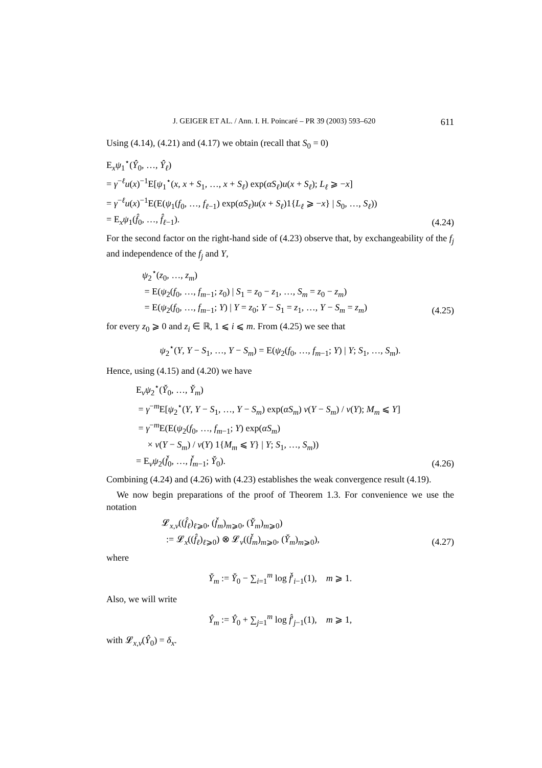J. GEIGER ET AL. / Ann. I. H. Poincaré – PR 39 (2003) 593–620 611
Using (4.14), (4.21) and (4.17) we obtain (recall that S<sub>0</sub> = 0)
E<sub>x</sub>ψ<sub>1</sub><sup>⋆</sup>(Ŷ<sub>0</sub>, …, Ŷ<sub>ℓ</sub>)
= γ<sup>−ℓ</sup>u(x)<sup>−1</sup>E[ψ<sub>1</sub><sup>⋆</sup>(x, x + S<sub>1</sub>, …, x + S<sub>ℓ</sub>) exp(αS<sub>ℓ</sub>)u(x + S<sub>ℓ</sub>); L<sub>ℓ</sub> ⩾ −x]
= γ<sup>−ℓ</sup>u(x)<sup>−1</sup>E(E(ψ<sub>1</sub>(f<sub>0</sub>, …, f<sub>ℓ−1</sub>) exp(αS<sub>ℓ</sub>)u(x + S<sub>ℓ</sub>)1{L<sub>ℓ</sub> ⩾ −x} | S<sub>0</sub>, …, S<sub>ℓ</sub>))
= E<sub>x</sub>ψ<sub>1</sub>(f̂<sub>0</sub>, …, f̂<sub>ℓ−1</sub>).
(4.24)
For the second factor on the right-hand side of (4.23) observe that, by exchangeability of the f<sub>j</sub> and independence of the f<sub>j</sub> and Y,
ψ<sub>2</sub><sup>⋆</sup>(z<sub>0</sub>, …, z<sub>m</sub>)
= E(ψ<sub>2</sub>(f<sub>0</sub>, …, f<sub>m−1</sub>; z<sub>0</sub>) | S<sub>1</sub> = z<sub>0</sub> − z<sub>1</sub>, …, S<sub>m</sub> = z<sub>0</sub> − z<sub>m</sub>)
= E(ψ<sub>2</sub>(f<sub>0</sub>, …, f<sub>m−1</sub>; Y) | Y = z<sub>0</sub>; Y − S<sub>1</sub> = z<sub>1</sub>, …, Y − S<sub>m</sub> = z<sub>m</sub>)
(4.25)
for every z<sub>0</sub> ⩾ 0 and z<sub>i</sub> ∈ ℝ, 1 ⩽ i ⩽ m. From (4.25) we see that
ψ<sub>2</sub><sup>⋆</sup>(Y, Y − S<sub>1</sub>, …, Y − S<sub>m</sub>) = E(ψ<sub>2</sub>(f<sub>0</sub>, …, f<sub>m−1</sub>; Y) | Y; S<sub>1</sub>, …, S<sub>m</sub>).
Hence, using (4.15) and (4.20) we have
E<sub>ν</sub>ψ<sub>2</sub><sup>⋆</sup>(Y̌<sub>0</sub>, …, Y̌<sub>m</sub>)
= γ<sup>−m</sup>E[ψ<sub>2</sub><sup>⋆</sup>(Y, Y − S<sub>1</sub>, …, Y − S<sub>m</sub>) exp(αS<sub>m</sub>) v(Y − S<sub>m</sub>) / v(Y); M<sub>m</sub> ⩽ Y]
= γ<sup>−m</sup>E(E(ψ<sub>2</sub>(f<sub>0</sub>, …, f<sub>m−1</sub>; Y) exp(αS<sub>m</sub>)
× v(Y − S<sub>m</sub>) / v(Y) 1{M<sub>m</sub> ⩽ Y} | Y; S<sub>1</sub>, …, S<sub>m</sub>))
= E<sub>ν</sub>ψ<sub>2</sub>(f̌<sub>0</sub>, …, f̌<sub>m−1</sub>; Y̌<sub>0</sub>).
(4.26)
Combining (4.24) and (4.26) with (4.23) establishes the weak convergence result (4.19).
We now begin preparations of the proof of Theorem 1.3. For convenience we use the notation
𝓛<sub>x,ν</sub>((f̂<sub>ℓ</sub>)<sub>ℓ⩾0</sub>, (f̌<sub>m</sub>)<sub>m⩾0</sub>, (Y̌<sub>m</sub>)<sub>m⩾0</sub>)
:= 𝓛<sub>x</sub>((f̂<sub>ℓ</sub>)<sub>ℓ⩾0</sub>) ⊗ 𝓛<sub>ν</sub>((f̌<sub>m</sub>)<sub>m⩾0</sub>, (Y̌<sub>m</sub>)<sub>m⩾0</sub>),
(4.27)
where
Y̌<sub>m</sub> := Y̌<sub>0</sub> − ∑<sub>i=1</sub><sup>m</sup> log f̌′<sub>i−1</sub>(1), m ⩾ 1.
Also, we will write
Ŷ<sub>m</sub> := Ŷ<sub>0</sub> + ∑<sub>j=1</sub><sup>m</sup> log f̂′<sub>j−1</sub>(1), m ⩾ 1,
with 𝓛<sub>x,ν</sub>(Ŷ<sub>0</sub>) = δ<sub>x</sub>.